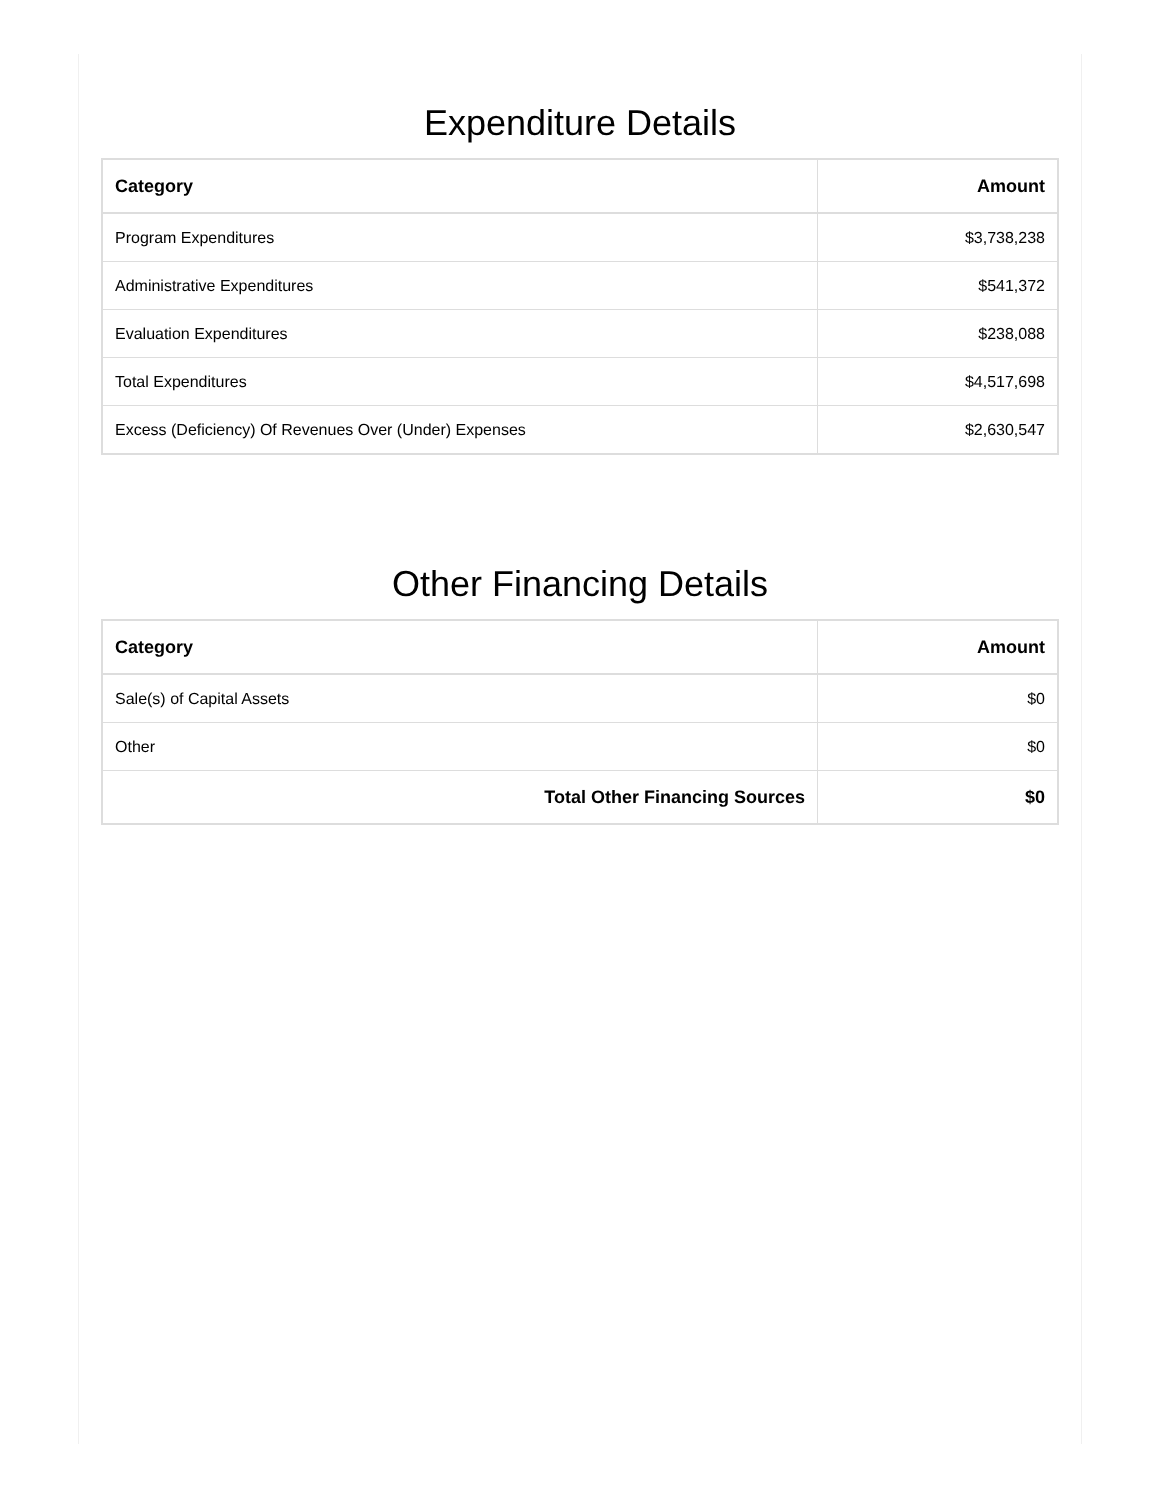Expenditure Details
| Category | Amount |
| --- | --- |
| Program Expenditures | $3,738,238 |
| Administrative Expenditures | $541,372 |
| Evaluation Expenditures | $238,088 |
| Total Expenditures | $4,517,698 |
| Excess (Deficiency) Of Revenues Over (Under) Expenses | $2,630,547 |
Other Financing Details
| Category | Amount |
| --- | --- |
| Sale(s) of Capital Assets | $0 |
| Other | $0 |
| Total Other Financing Sources | $0 |